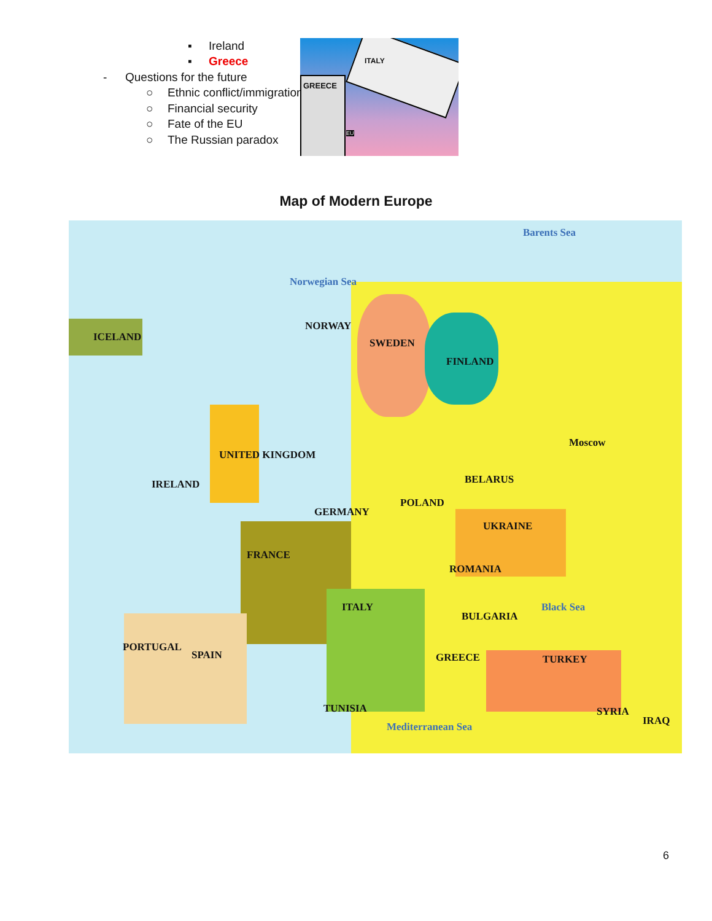▪ Ireland
▪ Greece
- Questions for the future
○ Ethnic conflict/immigration
○ Financial security
○ Fate of the EU
○ The Russian paradox
GREECE
ITALY
EU
Map of Modern Europe
Barents Sea
Norwegian Sea
ICELAND
NORWAY
SWEDEN
FINLAND
Moscow
UNITED KINGDOM
IRELAND BELARUS
POLAND
GERMANY
UKRAINE
FRANCE
ROMANIA
ITALY
BULGARIA
SPAIN
PORTUGAL
GREECE TURKEY
Black Sea
SYRIA
IRAQ
TUNISIA
Mediterranean Sea
6